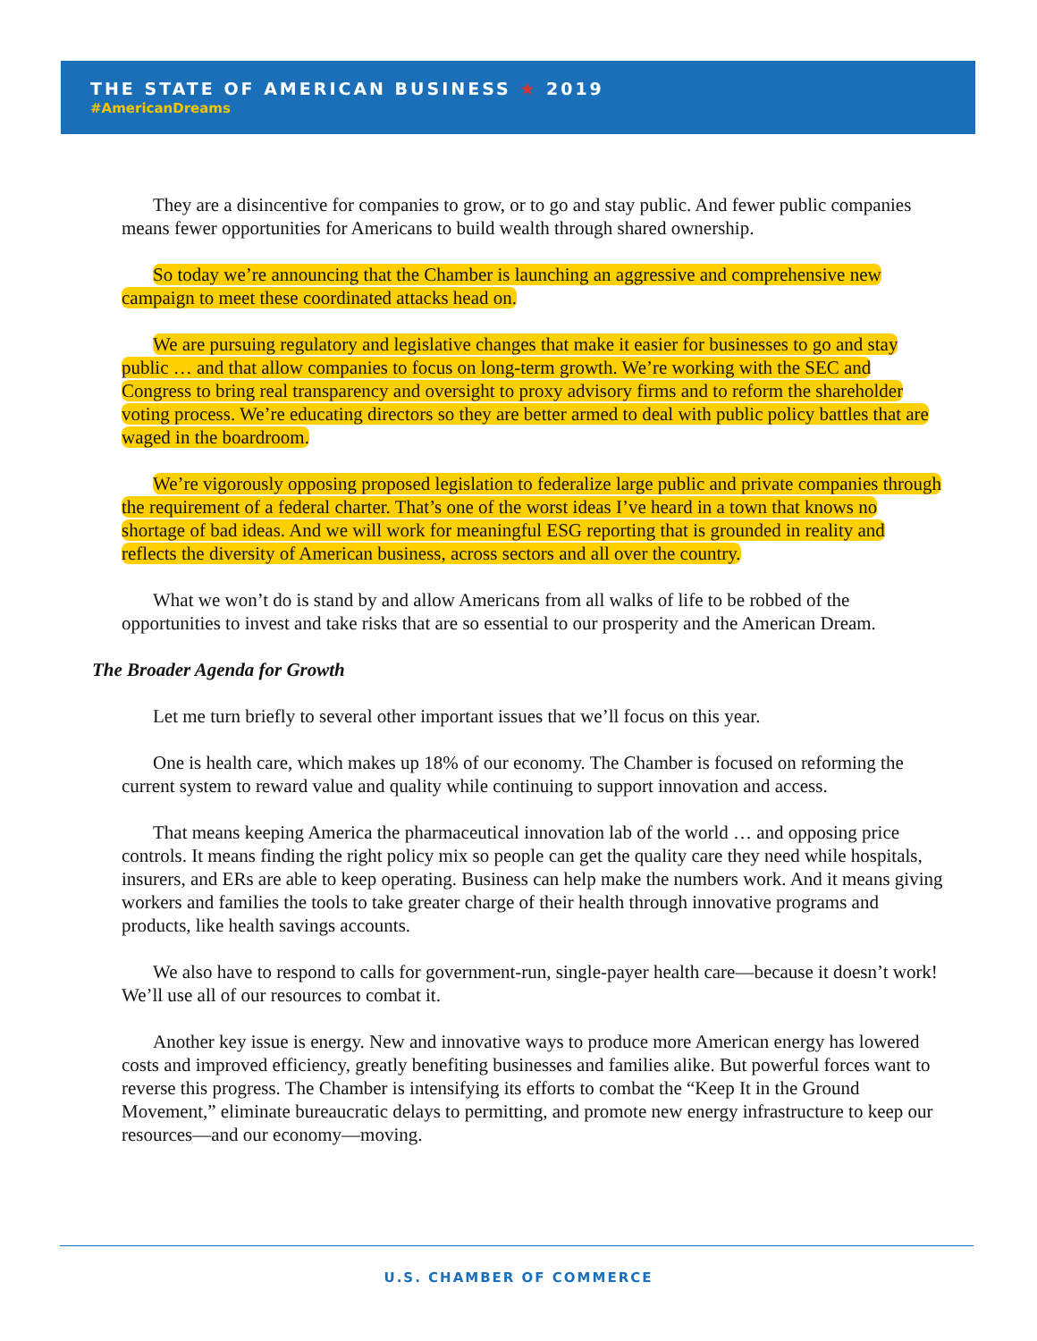THE STATE OF AMERICAN BUSINESS ★ 2019
#AmericanDreams
They are a disincentive for companies to grow, or to go and stay public. And fewer public companies means fewer opportunities for Americans to build wealth through shared ownership.
So today we’re announcing that the Chamber is launching an aggressive and comprehensive new campaign to meet these coordinated attacks head on.
We are pursuing regulatory and legislative changes that make it easier for businesses to go and stay public … and that allow companies to focus on long-term growth. We’re working with the SEC and Congress to bring real transparency and oversight to proxy advisory firms and to reform the shareholder voting process. We’re educating directors so they are better armed to deal with public policy battles that are waged in the boardroom.
We’re vigorously opposing proposed legislation to federalize large public and private companies through the requirement of a federal charter. That’s one of the worst ideas I’ve heard in a town that knows no shortage of bad ideas. And we will work for meaningful ESG reporting that is grounded in reality and reflects the diversity of American business, across sectors and all over the country.
What we won’t do is stand by and allow Americans from all walks of life to be robbed of the opportunities to invest and take risks that are so essential to our prosperity and the American Dream.
The Broader Agenda for Growth
Let me turn briefly to several other important issues that we’ll focus on this year.
One is health care, which makes up 18% of our economy. The Chamber is focused on reforming the current system to reward value and quality while continuing to support innovation and access.
That means keeping America the pharmaceutical innovation lab of the world … and opposing price controls. It means finding the right policy mix so people can get the quality care they need while hospitals, insurers, and ERs are able to keep operating. Business can help make the numbers work. And it means giving workers and families the tools to take greater charge of their health through innovative programs and products, like health savings accounts.
We also have to respond to calls for government-run, single-payer health care—because it doesn’t work! We’ll use all of our resources to combat it.
Another key issue is energy. New and innovative ways to produce more American energy has lowered costs and improved efficiency, greatly benefiting businesses and families alike. But powerful forces want to reverse this progress. The Chamber is intensifying its efforts to combat the “Keep It in the Ground Movement,” eliminate bureaucratic delays to permitting, and promote new energy infrastructure to keep our resources—and our economy—moving.
U.S. CHAMBER OF COMMERCE